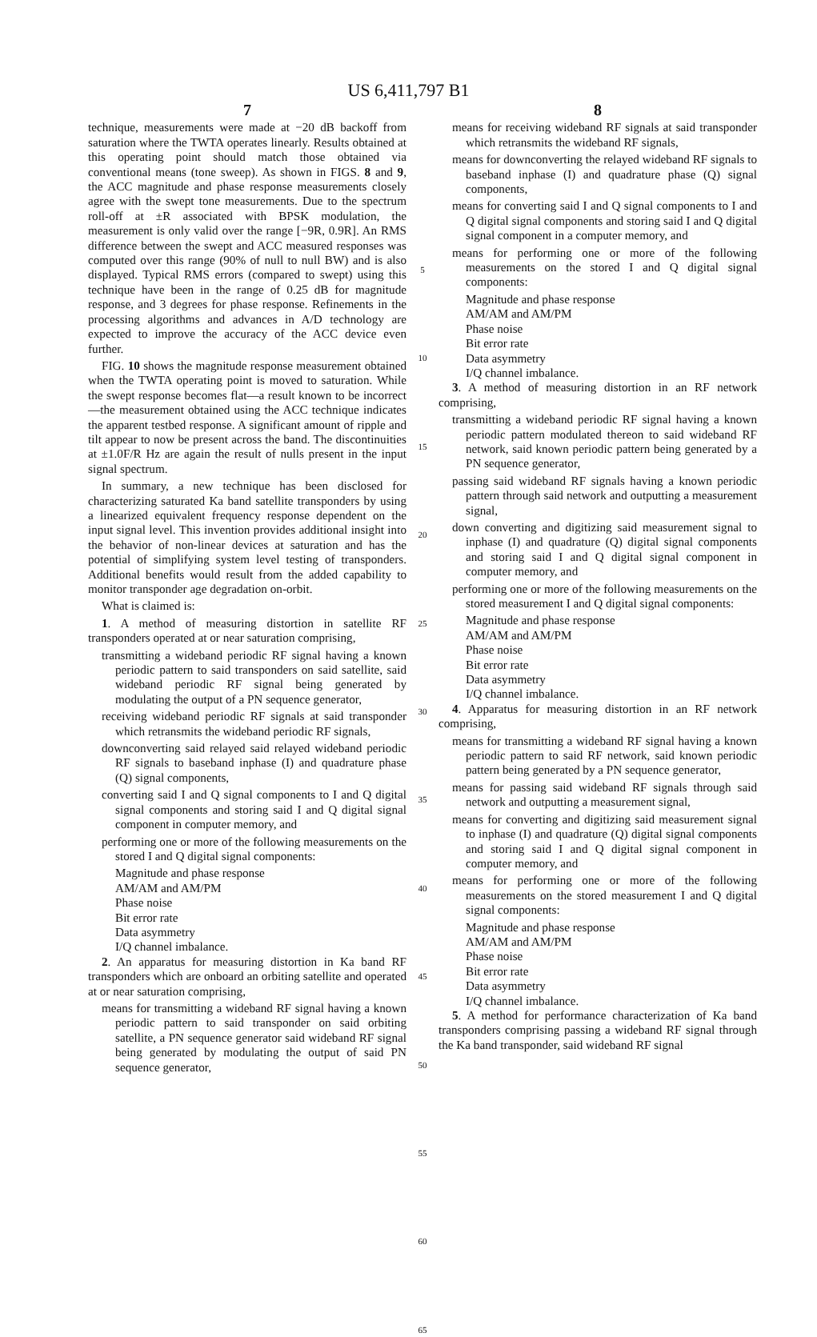US 6,411,797 B1
7
technique, measurements were made at −20 dB backoff from saturation where the TWTA operates linearly. Results obtained at this operating point should match those obtained via conventional means (tone sweep). As shown in FIGS. 8 and 9, the ACC magnitude and phase response measurements closely agree with the swept tone measurements. Due to the spectrum roll-off at ±R associated with BPSK modulation, the measurement is only valid over the range [−9R, 0.9R]. An RMS difference between the swept and ACC measured responses was computed over this range (90% of null to null BW) and is also displayed. Typical RMS errors (compared to swept) using this technique have been in the range of 0.25 dB for magnitude response, and 3 degrees for phase response. Refinements in the processing algorithms and advances in A/D technology are expected to improve the accuracy of the ACC device even further.
FIG. 10 shows the magnitude response measurement obtained when the TWTA operating point is moved to saturation. While the swept response becomes flat—a result known to be incorrect—the measurement obtained using the ACC technique indicates the apparent testbed response. A significant amount of ripple and tilt appear to now be present across the band. The discontinuities at ±1.0F/R Hz are again the result of nulls present in the input signal spectrum.
In summary, a new technique has been disclosed for characterizing saturated Ka band satellite transponders by using a linearized equivalent frequency response dependent on the input signal level. This invention provides additional insight into the behavior of non-linear devices at saturation and has the potential of simplifying system level testing of transponders. Additional benefits would result from the added capability to monitor transponder age degradation on-orbit.
What is claimed is:
1. A method of measuring distortion in satellite RF transponders operated at or near saturation comprising,
transmitting a wideband periodic RF signal having a known periodic pattern to said transponders on said satellite, said wideband periodic RF signal being generated by modulating the output of a PN sequence generator,
receiving wideband periodic RF signals at said transponder which retransmits the wideband periodic RF signals,
downconverting said relayed said relayed wideband periodic RF signals to baseband inphase (I) and quadrature phase (Q) signal components,
converting said I and Q signal components to I and Q digital signal components and storing said I and Q digital signal component in computer memory, and
performing one or more of the following measurements on the stored I and Q digital signal components:
Magnitude and phase response
AM/AM and AM/PM
Phase noise
Bit error rate
Data asymmetry
I/Q channel imbalance.
2. An apparatus for measuring distortion in Ka band RF transponders which are onboard an orbiting satellite and operated at or near saturation comprising,
means for transmitting a wideband RF signal having a known periodic pattern to said transponder on said orbiting satellite, a PN sequence generator said wideband RF signal being generated by modulating the output of said PN sequence generator,
5
10
15
20
25
30
35
40
45
50
55
60
65
8
means for receiving wideband RF signals at said transponder which retransmits the wideband RF signals,
means for downconverting the relayed wideband RF signals to baseband inphase (I) and quadrature phase (Q) signal components,
means for converting said I and Q signal components to I and Q digital signal components and storing said I and Q digital signal component in a computer memory, and
means for performing one or more of the following measurements on the stored I and Q digital signal components:
Magnitude and phase response
AM/AM and AM/PM
Phase noise
Bit error rate
Data asymmetry
I/Q channel imbalance.
3. A method of measuring distortion in an RF network comprising,
transmitting a wideband periodic RF signal having a known periodic pattern modulated thereon to said wideband RF network, said known periodic pattern being generated by a PN sequence generator,
passing said wideband RF signals having a known periodic pattern through said network and outputting a measurement signal,
down converting and digitizing said measurement signal to inphase (I) and quadrature (Q) digital signal components and storing said I and Q digital signal component in computer memory, and
performing one or more of the following measurements on the stored measurement I and Q digital signal components:
Magnitude and phase response
AM/AM and AM/PM
Phase noise
Bit error rate
Data asymmetry
I/Q channel imbalance.
4. Apparatus for measuring distortion in an RF network comprising,
means for transmitting a wideband RF signal having a known periodic pattern to said RF network, said known periodic pattern being generated by a PN sequence generator,
means for passing said wideband RF signals through said network and outputting a measurement signal,
means for converting and digitizing said measurement signal to inphase (I) and quadrature (Q) digital signal components and storing said I and Q digital signal component in computer memory, and
means for performing one or more of the following measurements on the stored measurement I and Q digital signal components:
Magnitude and phase response
AM/AM and AM/PM
Phase noise
Bit error rate
Data asymmetry
I/Q channel imbalance.
5. A method for performance characterization of Ka band transponders comprising passing a wideband RF signal through the Ka band transponder, said wideband RF signal